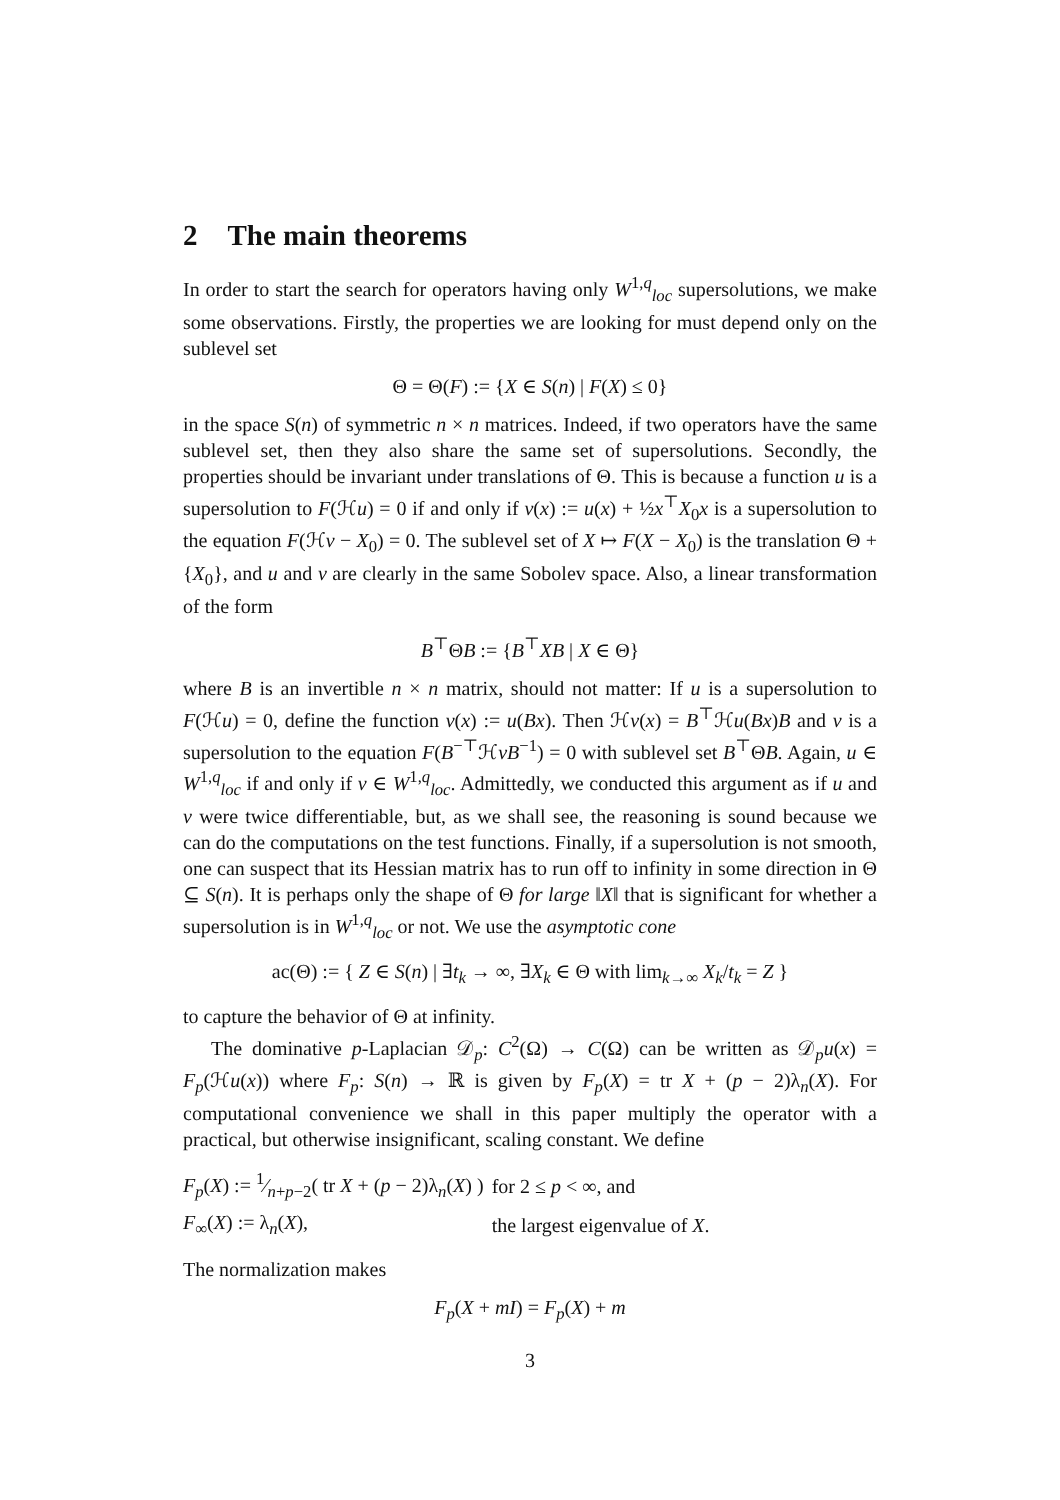2 The main theorems
In order to start the search for operators having only W<sup>1,q</sup><sub>loc</sub> supersolutions, we make some observations. Firstly, the properties we are looking for must depend only on the sublevel set
Θ = Θ(F) := {X ∈ S(n) | F(X) ≤ 0}
in the space S(n) of symmetric n × n matrices. Indeed, if two operators have the same sublevel set, then they also share the same set of supersolutions. Secondly, the properties should be invariant under translations of Θ. This is because a function u is a supersolution to F(ℋu) = 0 if and only if v(x) := u(x) + ½x<sup>⊤</sup>X<sub>0</sub>x is a supersolution to the equation F(ℋv − X<sub>0</sub>) = 0. The sublevel set of X ↦ F(X − X<sub>0</sub>) is the translation Θ + {X<sub>0</sub>}, and u and v are clearly in the same Sobolev space. Also, a linear transformation of the form
B<sup>⊤</sup>ΘB := {B<sup>⊤</sup>XB | X ∈ Θ}
where B is an invertible n × n matrix, should not matter: If u is a supersolution to F(ℋu) = 0, define the function v(x) := u(Bx). Then ℋv(x) = B<sup>⊤</sup>ℋu(Bx)B and v is a supersolution to the equation F(B<sup>−⊤</sup>ℋvB<sup>−1</sup>) = 0 with sublevel set B<sup>⊤</sup>ΘB. Again, u ∈ W<sup>1,q</sup><sub>loc</sub> if and only if v ∈ W<sup>1,q</sup><sub>loc</sub>. Admittedly, we conducted this argument as if u and v were twice differentiable, but, as we shall see, the reasoning is sound because we can do the computations on the test functions. Finally, if a supersolution is not smooth, one can suspect that its Hessian matrix has to run off to infinity in some direction in Θ ⊆ S(n). It is perhaps only the shape of Θ for large ‖X‖ that is significant for whether a supersolution is in W<sup>1,q</sup><sub>loc</sub> or not. We use the asymptotic cone
ac(Θ) := { Z ∈ S(n) | ∃t<sub>k</sub> → ∞, ∃X<sub>k</sub> ∈ Θ with lim<sub>k→∞</sub> X<sub>k</sub>/t<sub>k</sub> = Z }
to capture the behavior of Θ at infinity.
The dominative p-Laplacian 𝒟<sub>p</sub>: C<sup>2</sup>(Ω) → C(Ω) can be written as 𝒟<sub>p</sub>u(x) = F<sub>p</sub>(ℋu(x)) where F<sub>p</sub>: S(n) → ℝ is given by F<sub>p</sub>(X) = tr X + (p − 2)λ<sub>n</sub>(X). For computational convenience we shall in this paper multiply the operator with a practical, but otherwise insignificant, scaling constant. We define
| F<sub>p</sub> ( X ) := 1⁄n + p −2( tr X + ( p − 2)λ<sub>n</sub>( X ) ) | for 2 ≤ p < ∞, and |
| F<sub>∞</sub>( X ) := λ<sub>n</sub>( X ), | the largest eigenvalue of X . |
The normalization makes
F<sub>p</sub>(X + mI) = F<sub>p</sub>(X) + m
3